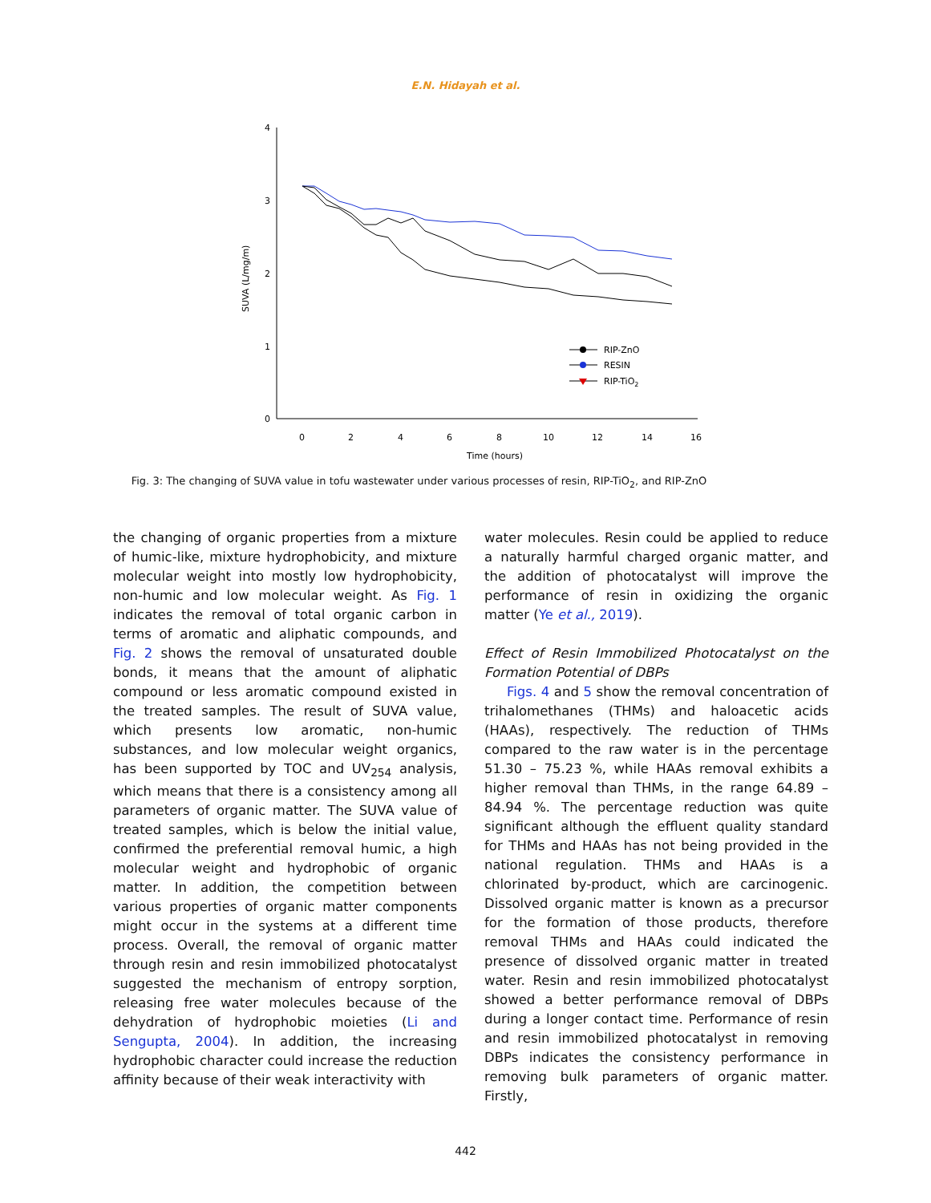E.N. Hidayah et al.
4
3
2
1
0
0
2
4
6
8
10
12
14
16
Time (hours)
SUVA (L/mg/m)
RIP-ZnO
RESIN
RIP-TiO2
Fig. 3: The changing of SUVA value in tofu wastewater under various processes of resin, RIP-TiO<sub>2</sub>, and RIP-ZnO
the changing of organic properties from a mixture of humic-like, mixture hydrophobicity, and mixture molecular weight into mostly low hydrophobicity, non-humic and low molecular weight. As Fig. 1 indicates the removal of total organic carbon in terms of aromatic and aliphatic compounds, and Fig. 2 shows the removal of unsaturated double bonds, it means that the amount of aliphatic compound or less aromatic compound existed in the treated samples. The result of SUVA value, which presents low aromatic, non-humic substances, and low molecular weight organics, has been supported by TOC and UV<sub>254</sub> analysis, which means that there is a consistency among all parameters of organic matter. The SUVA value of treated samples, which is below the initial value, confirmed the preferential removal humic, a high molecular weight and hydrophobic of organic matter. In addition, the competition between various properties of organic matter components might occur in the systems at a different time process. Overall, the removal of organic matter through resin and resin immobilized photocatalyst suggested the mechanism of entropy sorption, releasing free water molecules because of the dehydration of hydrophobic moieties (Li and Sengupta, 2004). In addition, the increasing hydrophobic character could increase the reduction affinity because of their weak interactivity with
water molecules. Resin could be applied to reduce a naturally harmful charged organic matter, and the addition of photocatalyst will improve the performance of resin in oxidizing the organic matter (Ye et al., 2019).
Effect of Resin Immobilized Photocatalyst on the Formation Potential of DBPs
Figs. 4 and 5 show the removal concentration of trihalomethanes (THMs) and haloacetic acids (HAAs), respectively. The reduction of THMs compared to the raw water is in the percentage 51.30 – 75.23 %, while HAAs removal exhibits a higher removal than THMs, in the range 64.89 – 84.94 %. The percentage reduction was quite significant although the effluent quality standard for THMs and HAAs has not being provided in the national regulation. THMs and HAAs is a chlorinated by-product, which are carcinogenic. Dissolved organic matter is known as a precursor for the formation of those products, therefore removal THMs and HAAs could indicated the presence of dissolved organic matter in treated water. Resin and resin immobilized photocatalyst showed a better performance removal of DBPs during a longer contact time. Performance of resin and resin immobilized photocatalyst in removing DBPs indicates the consistency performance in removing bulk parameters of organic matter. Firstly,
442